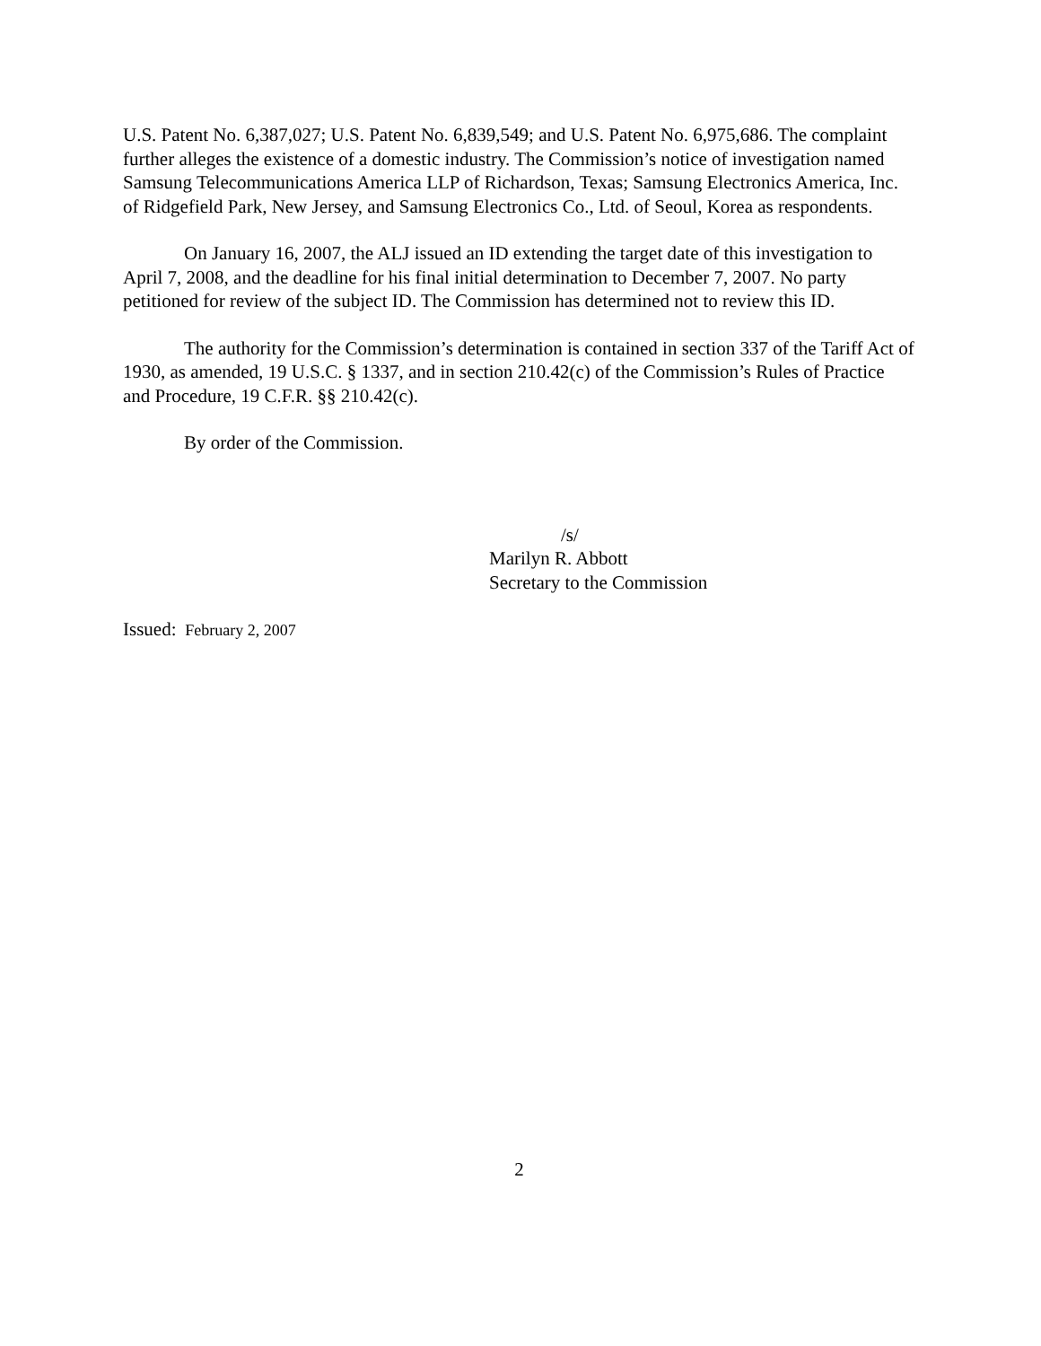U.S. Patent No. 6,387,027; U.S. Patent No. 6,839,549; and U.S. Patent No. 6,975,686. The complaint further alleges the existence of a domestic industry. The Commission’s notice of investigation named Samsung Telecommunications America LLP of Richardson, Texas; Samsung Electronics America, Inc. of Ridgefield Park, New Jersey, and Samsung Electronics Co., Ltd. of Seoul, Korea as respondents.
On January 16, 2007, the ALJ issued an ID extending the target date of this investigation to April 7, 2008, and the deadline for his final initial determination to December 7, 2007. No party petitioned for review of the subject ID. The Commission has determined not to review this ID.
The authority for the Commission’s determination is contained in section 337 of the Tariff Act of 1930, as amended, 19 U.S.C. § 1337, and in section 210.42(c) of the Commission’s Rules of Practice and Procedure, 19 C.F.R. §§ 210.42(c).
By order of the Commission.
/s/
Marilyn R. Abbott
Secretary to the Commission
Issued: February 2, 2007
2